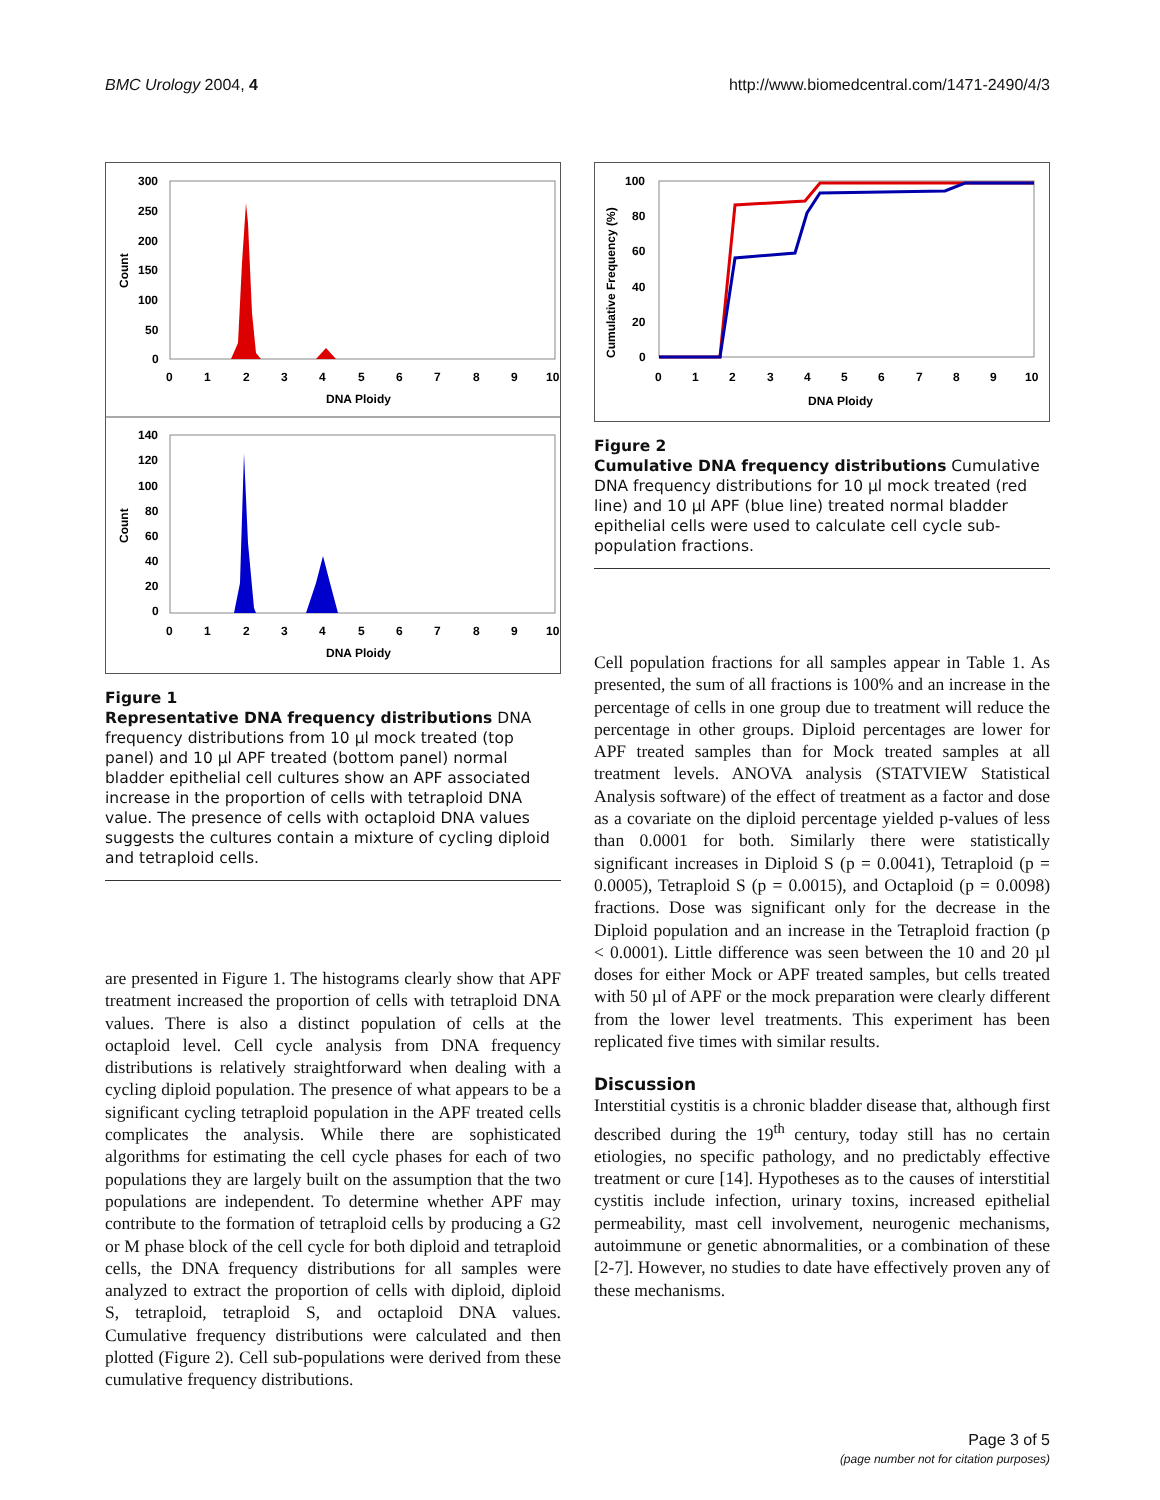BMC Urology 2004, 4 http://www.biomedcentral.com/1471-2490/4/3
300
250
200
150
100
50
0
0
1
2
3
4
5
6
7
8
9
10
DNA Ploidy
Count
140
120
100
80
60
40
20
0
0
1
2
3
4
5
6
7
8
9
10
DNA Ploidy
Count
Figure 1
Representative DNA frequency distributions DNA frequency distributions from 10 µl mock treated (top panel) and 10 µl APF treated (bottom panel) normal bladder epithelial cell cultures show an APF associated increase in the proportion of cells with tetraploid DNA value. The presence of cells with octaploid DNA values suggests the cultures contain a mixture of cycling diploid and tetraploid cells.
are presented in Figure 1. The histograms clearly show that APF treatment increased the proportion of cells with tetraploid DNA values. There is also a distinct population of cells at the octaploid level. Cell cycle analysis from DNA frequency distributions is relatively straightforward when dealing with a cycling diploid population. The presence of what appears to be a significant cycling tetraploid population in the APF treated cells complicates the analysis. While there are sophisticated algorithms for estimating the cell cycle phases for each of two populations they are largely built on the assumption that the two populations are independent. To determine whether APF may contribute to the formation of tetraploid cells by producing a G2 or M phase block of the cell cycle for both diploid and tetraploid cells, the DNA frequency distributions for all samples were analyzed to extract the proportion of cells with diploid, diploid S, tetraploid, tetraploid S, and octaploid DNA values. Cumulative frequency distributions were calculated and then plotted (Figure 2). Cell sub-populations were derived from these cumulative frequency distributions.
100
80
60
40
20
0
0
1
2
3
4
5
6
7
8
9
10
DNA Ploidy
Cumulative Frequency (%)
Figure 2
Cumulative DNA frequency distributions Cumulative DNA frequency distributions for 10 µl mock treated (red line) and 10 µl APF (blue line) treated normal bladder epithelial cells were used to calculate cell cycle sub-population fractions.
Cell population fractions for all samples appear in Table 1. As presented, the sum of all fractions is 100% and an increase in the percentage of cells in one group due to treatment will reduce the percentage in other groups. Diploid percentages are lower for APF treated samples than for Mock treated samples at all treatment levels. ANOVA analysis (STATVIEW Statistical Analysis software) of the effect of treatment as a factor and dose as a covariate on the diploid percentage yielded p-values of less than 0.0001 for both. Similarly there were statistically significant increases in Diploid S (p = 0.0041), Tetraploid (p = 0.0005), Tetraploid S (p = 0.0015), and Octaploid (p = 0.0098) fractions. Dose was significant only for the decrease in the Diploid population and an increase in the Tetraploid fraction (p < 0.0001). Little difference was seen between the 10 and 20 µl doses for either Mock or APF treated samples, but cells treated with 50 µl of APF or the mock preparation were clearly different from the lower level treatments. This experiment has been replicated five times with similar results.
Discussion
Interstitial cystitis is a chronic bladder disease that, although first described during the 19<sup>th</sup> century, today still has no certain etiologies, no specific pathology, and no predictably effective treatment or cure [14]. Hypotheses as to the causes of interstitial cystitis include infection, urinary toxins, increased epithelial permeability, mast cell involvement, neurogenic mechanisms, autoimmune or genetic abnormalities, or a combination of these [2-7]. However, no studies to date have effectively proven any of these mechanisms.
Page 3 of 5
(page number not for citation purposes)